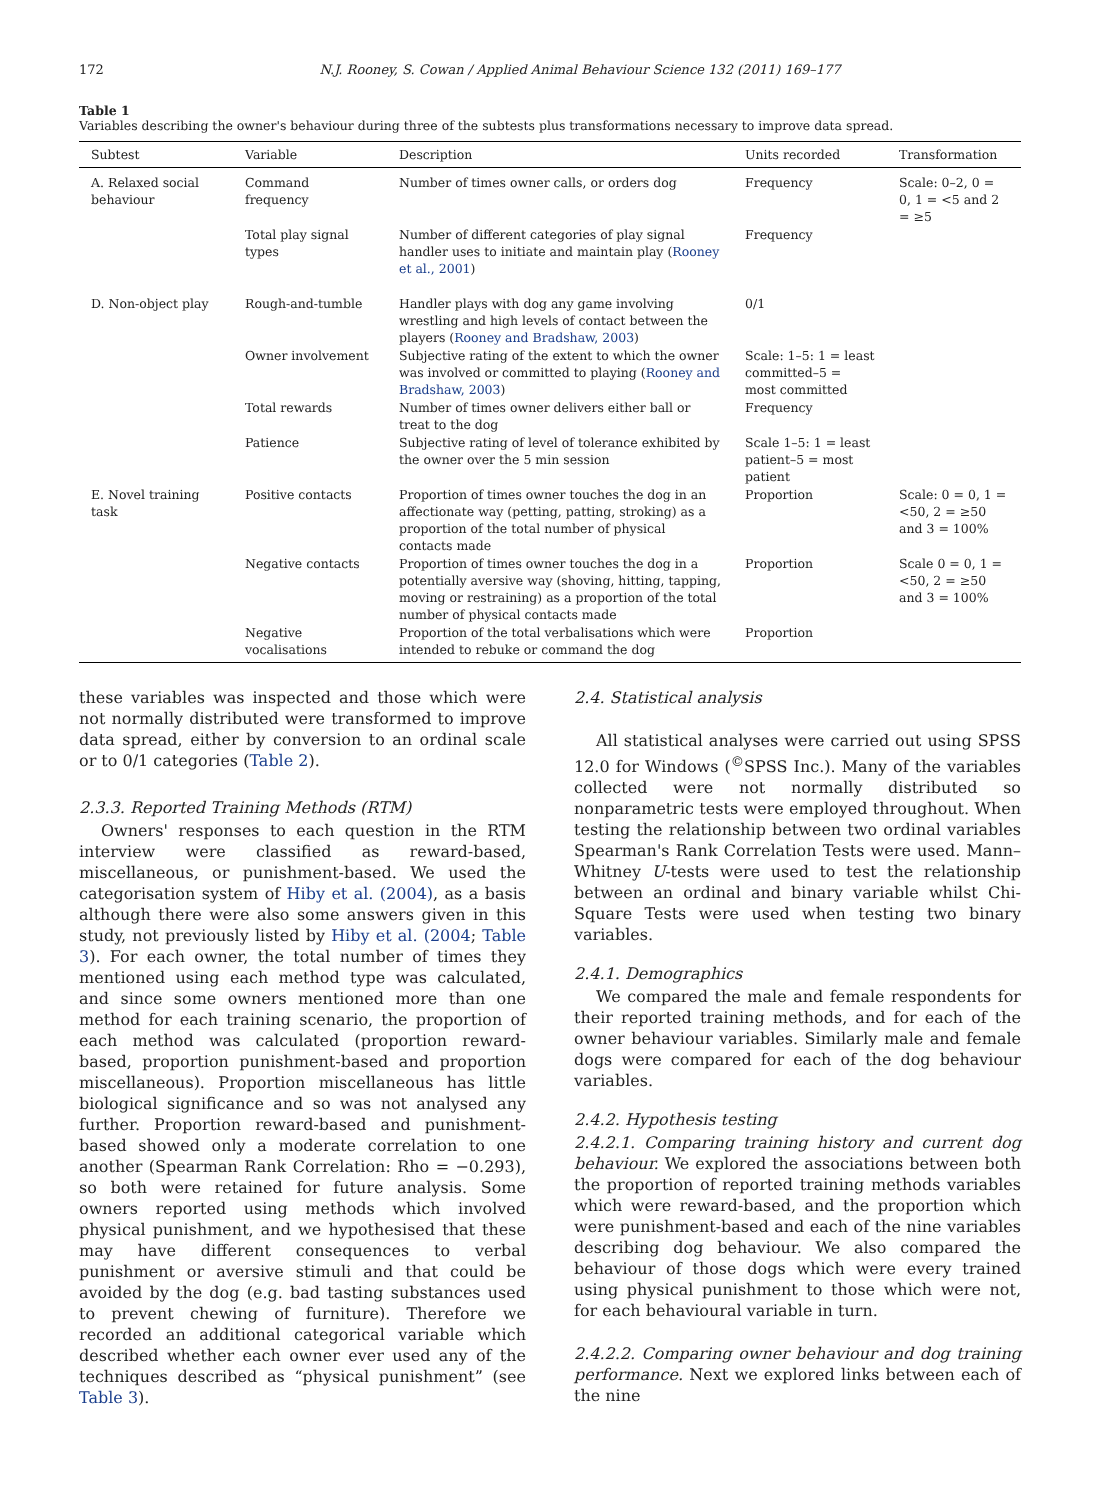172 N.J. Rooney, S. Cowan / Applied Animal Behaviour Science 132 (2011) 169–177
Table 1
Variables describing the owner's behaviour during three of the subtests plus transformations necessary to improve data spread.
| Subtest | Variable | Description | Units recorded | Transformation |
| --- | --- | --- | --- | --- |
| A. Relaxed social behaviour | Command frequency | Number of times owner calls, or orders dog | Frequency | Scale: 0–2, 0 = 0, 1 = <5 and 2 = ≥5 |
| | Total play signal types | Number of different categories of play signal handler uses to initiate and maintain play ( Rooney et al., 2001 ) | Frequency | |
| D. Non-object play | Rough-and-tumble | Handler plays with dog any game involving wrestling and high levels of contact between the players ( Rooney and Bradshaw, 2003 ) | 0/1 | |
| | Owner involvement | Subjective rating of the extent to which the owner was involved or committed to playing ( Rooney and Bradshaw, 2003 ) | Scale: 1–5: 1 = least committed–5 = most committed | |
| | Total rewards | Number of times owner delivers either ball or treat to the dog | Frequency | |
| | Patience | Subjective rating of level of tolerance exhibited by the owner over the 5 min session | Scale 1–5: 1 = least patient–5 = most patient | |
| E. Novel training task | Positive contacts | Proportion of times owner touches the dog in an affectionate way (petting, patting, stroking) as a proportion of the total number of physical contacts made | Proportion | Scale: 0 = 0, 1 = <50, 2 = ≥50 and 3 = 100% |
| | Negative contacts | Proportion of times owner touches the dog in a potentially aversive way (shoving, hitting, tapping, moving or restraining) as a proportion of the total number of physical contacts made | Proportion | Scale 0 = 0, 1 = <50, 2 = ≥50 and 3 = 100% |
| | Negative vocalisations | Proportion of the total verbalisations which were intended to rebuke or command the dog | Proportion | |
these variables was inspected and those which were not normally distributed were transformed to improve data spread, either by conversion to an ordinal scale or to 0/1 categories (Table 2).
2.3.3. Reported Training Methods (RTM)
Owners' responses to each question in the RTM interview were classified as reward-based, miscellaneous, or punishment-based. We used the categorisation system of Hiby et al. (2004), as a basis although there were also some answers given in this study, not previously listed by Hiby et al. (2004; Table 3). For each owner, the total number of times they mentioned using each method type was calculated, and since some owners mentioned more than one method for each training scenario, the proportion of each method was calculated (proportion reward-based, proportion punishment-based and proportion miscellaneous). Proportion miscellaneous has little biological significance and so was not analysed any further. Proportion reward-based and punishment-based showed only a moderate correlation to one another (Spearman Rank Correlation: Rho = −0.293), so both were retained for future analysis. Some owners reported using methods which involved physical punishment, and we hypothesised that these may have different consequences to verbal punishment or aversive stimuli and that could be avoided by the dog (e.g. bad tasting substances used to prevent chewing of furniture). Therefore we recorded an additional categorical variable which described whether each owner ever used any of the techniques described as “physical punishment” (see Table 3).
2.4. Statistical analysis
All statistical analyses were carried out using SPSS 12.0 for Windows (<sup>©</sup>SPSS Inc.). Many of the variables collected were not normally distributed so nonparametric tests were employed throughout. When testing the relationship between two ordinal variables Spearman's Rank Correlation Tests were used. Mann–Whitney U-tests were used to test the relationship between an ordinal and binary variable whilst Chi-Square Tests were used when testing two binary variables.
2.4.1. Demographics
We compared the male and female respondents for their reported training methods, and for each of the owner behaviour variables. Similarly male and female dogs were compared for each of the dog behaviour variables.
2.4.2. Hypothesis testing
2.4.2.1. Comparing training history and current dog behaviour. We explored the associations between both the proportion of reported training methods variables which were reward-based, and the proportion which were punishment-based and each of the nine variables describing dog behaviour. We also compared the behaviour of those dogs which were every trained using physical punishment to those which were not, for each behavioural variable in turn.
2.4.2.2. Comparing owner behaviour and dog training performance. Next we explored links between each of the nine